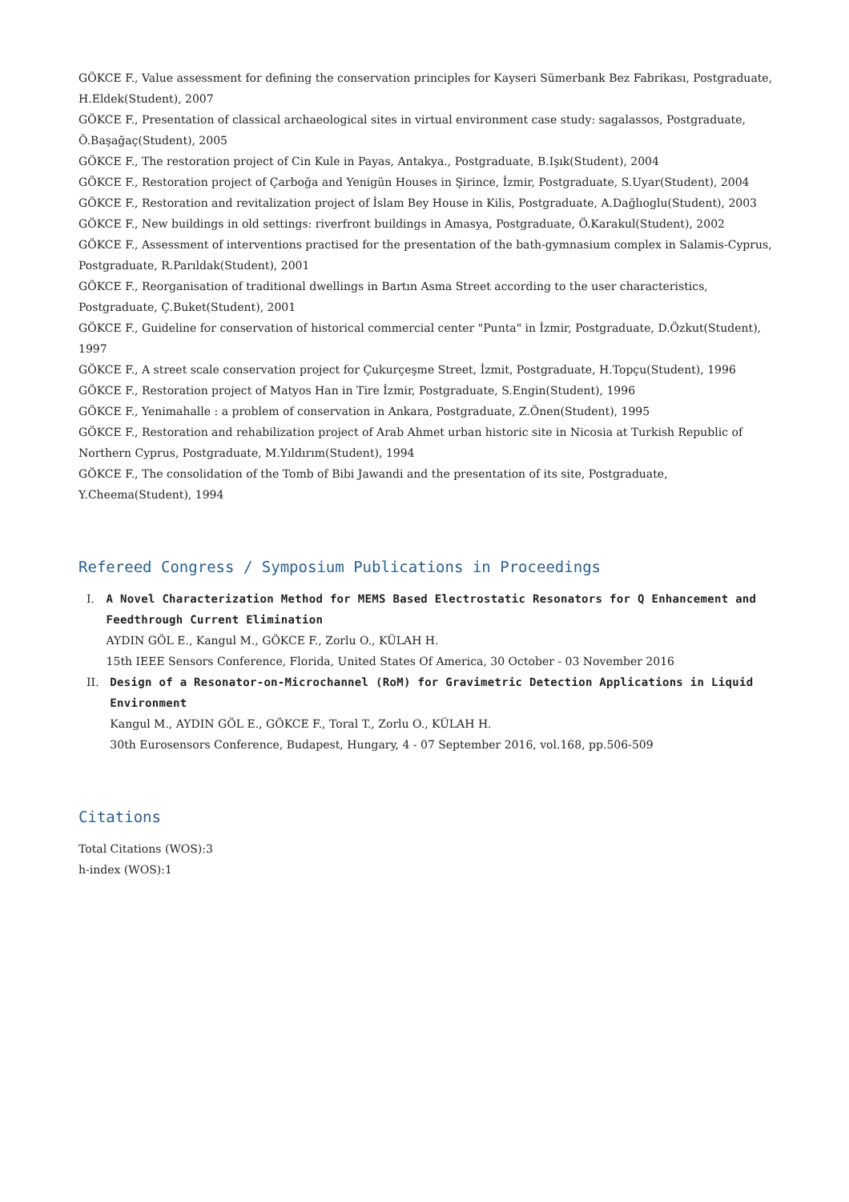GÖKCE F., Value assessment for defining the conservation principles for Kayseri Sümerbank Bez Fabrikası, Postgraduate, H.Eldek(Student), 2007
GÖKCE F., Presentation of classical archaeological sites in virtual environment case study: sagalassos, Postgraduate, Ö.Başağaç(Student), 2005
GÖKCE F., The restoration project of Cin Kule in Payas, Antakya., Postgraduate, B.Işık(Student), 2004
GÖKCE F., Restoration project of Çarboğa and Yenigün Houses in Şirince, İzmir, Postgraduate, S.Uyar(Student), 2004
GÖKCE F., Restoration and revitalization project of İslam Bey House in Kilis, Postgraduate, A.Dağlıoglu(Student), 2003
GÖKCE F., New buildings in old settings: riverfront buildings in Amasya, Postgraduate, Ö.Karakul(Student), 2002
GÖKCE F., Assessment of interventions practised for the presentation of the bath-gymnasium complex in Salamis-Cyprus, Postgraduate, R.Parıldak(Student), 2001
GÖKCE F., Reorganisation of traditional dwellings in Bartın Asma Street according to the user characteristics, Postgraduate, Ç.Buket(Student), 2001
GÖKCE F., Guideline for conservation of historical commercial center "Punta" in İzmir, Postgraduate, D.Özkut(Student), 1997
GÖKCE F., A street scale conservation project for Çukurçeşme Street, İzmit, Postgraduate, H.Topçu(Student), 1996
GÖKCE F., Restoration project of Matyos Han in Tire İzmir, Postgraduate, S.Engin(Student), 1996
GÖKCE F., Yenimahalle : a problem of conservation in Ankara, Postgraduate, Z.Önen(Student), 1995
GÖKCE F., Restoration and rehabilization project of Arab Ahmet urban historic site in Nicosia at Turkish Republic of Northern Cyprus, Postgraduate, M.Yıldırım(Student), 1994
GÖKCE F., The consolidation of the Tomb of Bibi Jawandi and the presentation of its site, Postgraduate, Y.Cheema(Student), 1994
Refereed Congress / Symposium Publications in Proceedings
I. A Novel Characterization Method for MEMS Based Electrostatic Resonators for Q Enhancement and Feedthrough Current Elimination
AYDIN GÖL E., Kangul M., GÖKCE F., Zorlu O., KÜLAH H.
15th IEEE Sensors Conference, Florida, United States Of America, 30 October - 03 November 2016
II. Design of a Resonator-on-Microchannel (RoM) for Gravimetric Detection Applications in Liquid Environment
Kangul M., AYDIN GÖL E., GÖKCE F., Toral T., Zorlu O., KÜLAH H.
30th Eurosensors Conference, Budapest, Hungary, 4 - 07 September 2016, vol.168, pp.506-509
Citations
Total Citations (WOS):3
h-index (WOS):1